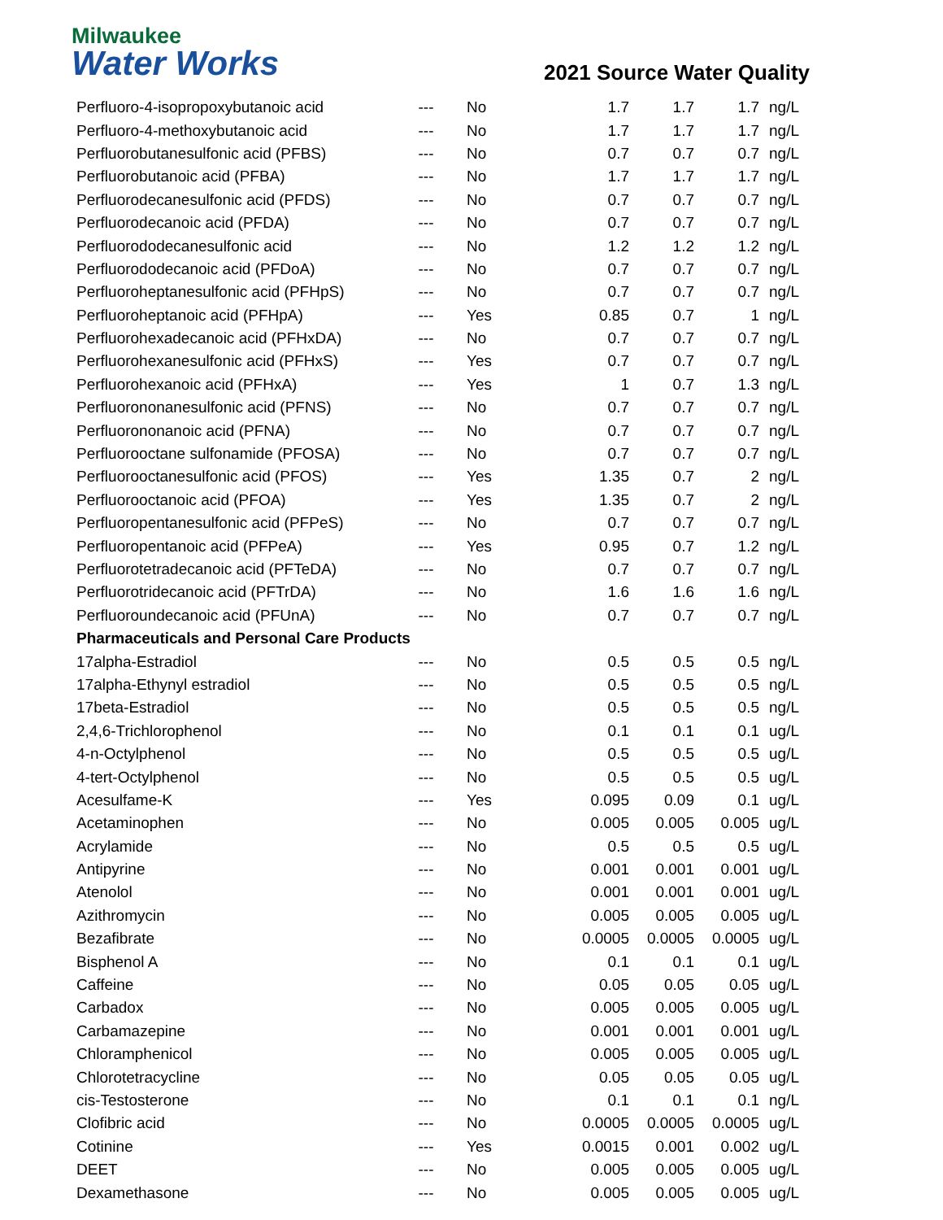Milwaukee
Water Works
2021 Source Water Quality
| Perfluoro-4-isopropoxybutanoic acid | --- | No | 1.7 | 1.7 | 1.7 | ng/L |
| Perfluoro-4-methoxybutanoic acid | --- | No | 1.7 | 1.7 | 1.7 | ng/L |
| Perfluorobutanesulfonic acid (PFBS) | --- | No | 0.7 | 0.7 | 0.7 | ng/L |
| Perfluorobutanoic acid (PFBA) | --- | No | 1.7 | 1.7 | 1.7 | ng/L |
| Perfluorodecanesulfonic acid (PFDS) | --- | No | 0.7 | 0.7 | 0.7 | ng/L |
| Perfluorodecanoic acid (PFDA) | --- | No | 0.7 | 0.7 | 0.7 | ng/L |
| Perfluorododecanesulfonic acid | --- | No | 1.2 | 1.2 | 1.2 | ng/L |
| Perfluorododecanoic acid (PFDoA) | --- | No | 0.7 | 0.7 | 0.7 | ng/L |
| Perfluoroheptanesulfonic acid (PFHpS) | --- | No | 0.7 | 0.7 | 0.7 | ng/L |
| Perfluoroheptanoic acid (PFHpA) | --- | Yes | 0.85 | 0.7 | 1 | ng/L |
| Perfluorohexadecanoic acid (PFHxDA) | --- | No | 0.7 | 0.7 | 0.7 | ng/L |
| Perfluorohexanesulfonic acid (PFHxS) | --- | Yes | 0.7 | 0.7 | 0.7 | ng/L |
| Perfluorohexanoic acid (PFHxA) | --- | Yes | 1 | 0.7 | 1.3 | ng/L |
| Perfluorononanesulfonic acid (PFNS) | --- | No | 0.7 | 0.7 | 0.7 | ng/L |
| Perfluorononanoic acid (PFNA) | --- | No | 0.7 | 0.7 | 0.7 | ng/L |
| Perfluorooctane sulfonamide (PFOSA) | --- | No | 0.7 | 0.7 | 0.7 | ng/L |
| Perfluorooctanesulfonic acid (PFOS) | --- | Yes | 1.35 | 0.7 | 2 | ng/L |
| Perfluorooctanoic acid (PFOA) | --- | Yes | 1.35 | 0.7 | 2 | ng/L |
| Perfluoropentanesulfonic acid (PFPeS) | --- | No | 0.7 | 0.7 | 0.7 | ng/L |
| Perfluoropentanoic acid (PFPeA) | --- | Yes | 0.95 | 0.7 | 1.2 | ng/L |
| Perfluorotetradecanoic acid (PFTeDA) | --- | No | 0.7 | 0.7 | 0.7 | ng/L |
| Perfluorotridecanoic acid (PFTrDA) | --- | No | 1.6 | 1.6 | 1.6 | ng/L |
| Perfluoroundecanoic acid (PFUnA) | --- | No | 0.7 | 0.7 | 0.7 | ng/L |
| Pharmaceuticals and Personal Care Products | | | | | | |
| 17alpha-Estradiol | --- | No | 0.5 | 0.5 | 0.5 | ng/L |
| 17alpha-Ethynyl estradiol | --- | No | 0.5 | 0.5 | 0.5 | ng/L |
| 17beta-Estradiol | --- | No | 0.5 | 0.5 | 0.5 | ng/L |
| 2,4,6-Trichlorophenol | --- | No | 0.1 | 0.1 | 0.1 | ug/L |
| 4-n-Octylphenol | --- | No | 0.5 | 0.5 | 0.5 | ug/L |
| 4-tert-Octylphenol | --- | No | 0.5 | 0.5 | 0.5 | ug/L |
| Acesulfame-K | --- | Yes | 0.095 | 0.09 | 0.1 | ug/L |
| Acetaminophen | --- | No | 0.005 | 0.005 | 0.005 | ug/L |
| Acrylamide | --- | No | 0.5 | 0.5 | 0.5 | ug/L |
| Antipyrine | --- | No | 0.001 | 0.001 | 0.001 | ug/L |
| Atenolol | --- | No | 0.001 | 0.001 | 0.001 | ug/L |
| Azithromycin | --- | No | 0.005 | 0.005 | 0.005 | ug/L |
| Bezafibrate | --- | No | 0.0005 | 0.0005 | 0.0005 | ug/L |
| Bisphenol A | --- | No | 0.1 | 0.1 | 0.1 | ug/L |
| Caffeine | --- | No | 0.05 | 0.05 | 0.05 | ug/L |
| Carbadox | --- | No | 0.005 | 0.005 | 0.005 | ug/L |
| Carbamazepine | --- | No | 0.001 | 0.001 | 0.001 | ug/L |
| Chloramphenicol | --- | No | 0.005 | 0.005 | 0.005 | ug/L |
| Chlorotetracycline | --- | No | 0.05 | 0.05 | 0.05 | ug/L |
| cis-Testosterone | --- | No | 0.1 | 0.1 | 0.1 | ng/L |
| Clofibric acid | --- | No | 0.0005 | 0.0005 | 0.0005 | ug/L |
| Cotinine | --- | Yes | 0.0015 | 0.001 | 0.002 | ug/L |
| DEET | --- | No | 0.005 | 0.005 | 0.005 | ug/L |
| Dexamethasone | --- | No | 0.005 | 0.005 | 0.005 | ug/L |